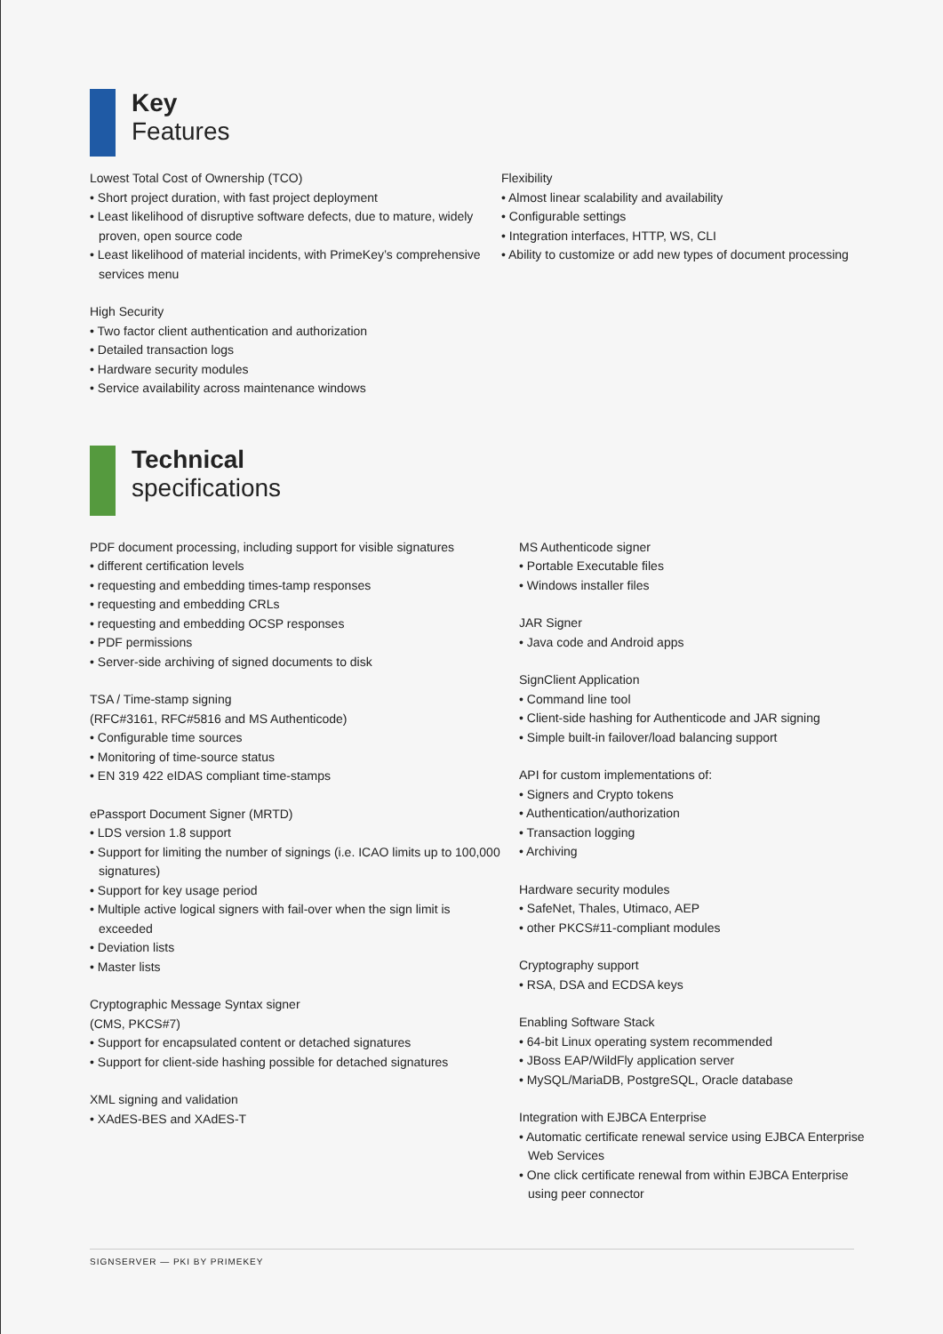Key
Features
Lowest Total Cost of Ownership (TCO)
• Short project duration, with fast project deployment
• Least likelihood of disruptive software defects, due to mature, widely proven, open source code
• Least likelihood of material incidents, with PrimeKey’s comprehensive services menu
High Security
• Two factor client authentication and authorization
• Detailed transaction logs
• Hardware security modules
• Service availability across maintenance windows
Flexibility
• Almost linear scalability and availability
• Configurable settings
• Integration interfaces, HTTP, WS, CLI
• Ability to customize or add new types of document processing
Technical
specifications
PDF document processing, including support for visible signatures
• different certification levels
• requesting and embedding times-tamp responses
• requesting and embedding CRLs
• requesting and embedding OCSP responses
• PDF permissions
• Server-side archiving of signed documents to disk
TSA / Time-stamp signing
(RFC#3161, RFC#5816 and MS Authenticode)
• Configurable time sources
• Monitoring of time-source status
• EN 319 422 eIDAS compliant time-stamps
ePassport Document Signer (MRTD)
• LDS version 1.8 support
• Support for limiting the number of signings (i.e. ICAO limits up to 100,000 signatures)
• Support for key usage period
• Multiple active logical signers with fail-over when the sign limit is exceeded
• Deviation lists
• Master lists
Cryptographic Message Syntax signer
(CMS, PKCS#7)
• Support for encapsulated content or detached signatures
• Support for client-side hashing possible for detached signatures
XML signing and validation
• XAdES-BES and XAdES-T
MS Authenticode signer
• Portable Executable files
• Windows installer files
JAR Signer
• Java code and Android apps
SignClient Application
• Command line tool
• Client-side hashing for Authenticode and JAR signing
• Simple built-in failover/load balancing support
API for custom implementations of:
• Signers and Crypto tokens
• Authentication/authorization
• Transaction logging
• Archiving
Hardware security modules
• SafeNet, Thales, Utimaco, AEP
• other PKCS#11-compliant modules
Cryptography support
• RSA, DSA and ECDSA keys
Enabling Software Stack
• 64-bit Linux operating system recommended
• JBoss EAP/WildFly application server
• MySQL/MariaDB, PostgreSQL, Oracle database
Integration with EJBCA Enterprise
• Automatic certificate renewal service using EJBCA Enterprise Web Services
• One click certificate renewal from within EJBCA Enterprise using peer connector
SIGNSERVER — PKI BY PRIMEKEY